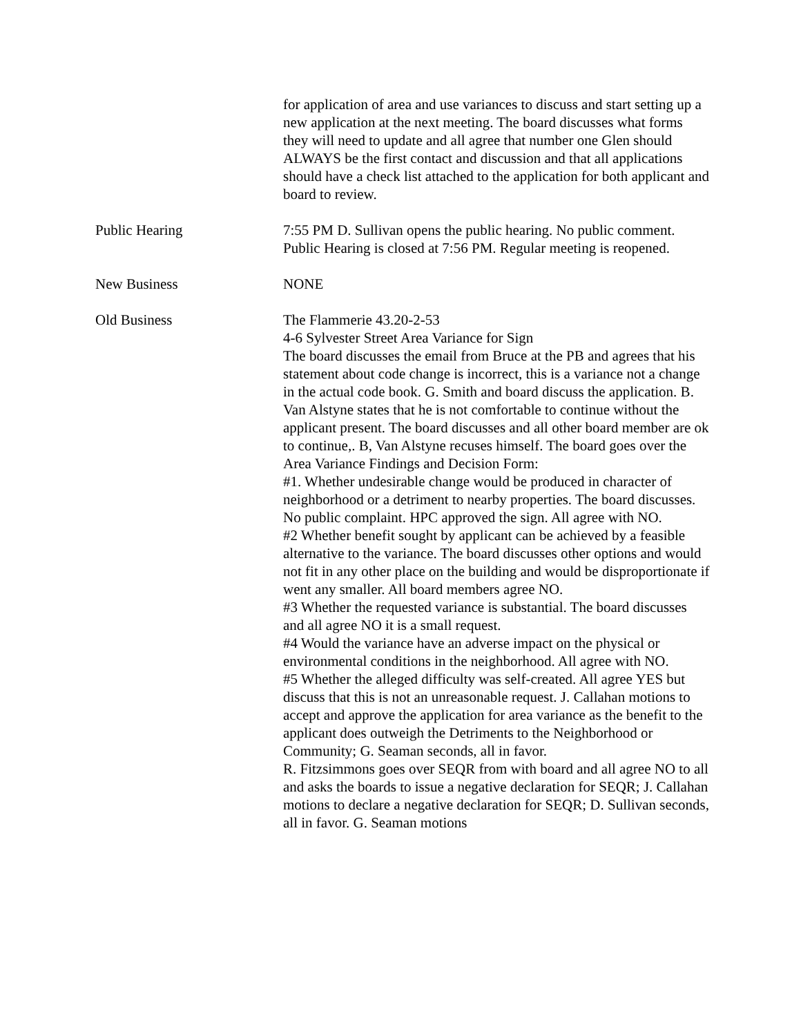for application of area and use variances to discuss and start setting up a new application at the next meeting. The board discusses what forms they will need to update and all agree that number one Glen should ALWAYS be the first contact and discussion and that all applications should have a check list attached to the application for both applicant and board to review.
Public Hearing 7:55 PM D. Sullivan opens the public hearing. No public comment. Public Hearing is closed at 7:56 PM. Regular meeting is reopened.
New Business NONE
Old Business The Flammerie 43.20-2-53
4-6 Sylvester Street Area Variance for Sign
The board discusses the email from Bruce at the PB and agrees that his statement about code change is incorrect, this is a variance not a change in the actual code book. G. Smith and board discuss the application. B. Van Alstyne states that he is not comfortable to continue without the applicant present. The board discusses and all other board member are ok to continue,. B, Van Alstyne recuses himself. The board goes over the Area Variance Findings and Decision Form:
#1. Whether undesirable change would be produced in character of neighborhood or a detriment to nearby properties. The board discusses. No public complaint. HPC approved the sign. All agree with NO.
#2 Whether benefit sought by applicant can be achieved by a feasible alternative to the variance. The board discusses other options and would not fit in any other place on the building and would be disproportionate if went any smaller. All board members agree NO.
#3 Whether the requested variance is substantial. The board discusses and all agree NO it is a small request.
#4 Would the variance have an adverse impact on the physical or environmental conditions in the neighborhood. All agree with NO.
#5 Whether the alleged difficulty was self-created. All agree YES but discuss that this is not an unreasonable request. J. Callahan motions to accept and approve the application for area variance as the benefit to the applicant does outweigh the Detriments to the Neighborhood or Community; G. Seaman seconds, all in favor.
R. Fitzsimmons goes over SEQR from with board and all agree NO to all and asks the boards to issue a negative declaration for SEQR; J. Callahan motions to declare a negative declaration for SEQR; D. Sullivan seconds, all in favor. G. Seaman motions